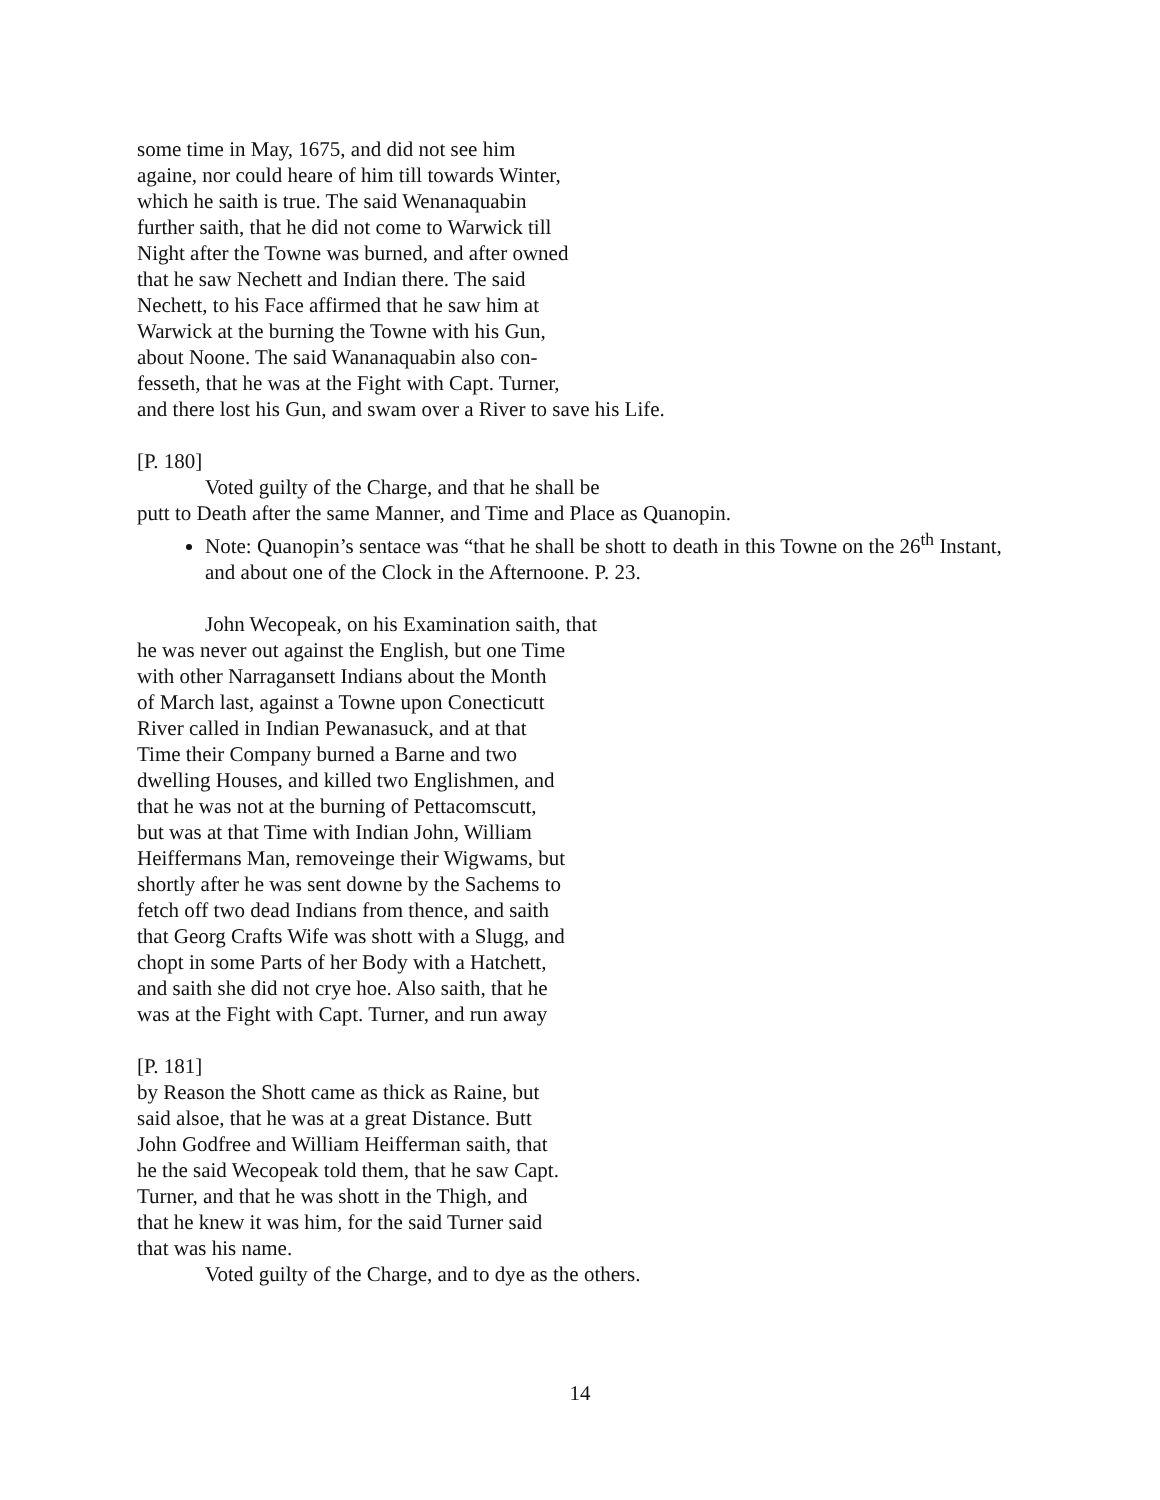some time in May, 1675, and did not see him
againe, nor could heare of him till towards Winter,
which he saith is true. The said Wenanaquabin
further saith, that he did not come to Warwick till
Night after the Towne was burned, and after owned
that he saw Nechett and Indian there. The said
Nechett, to his Face affirmed that he saw him at
Warwick at the burning the Towne with his Gun,
about Noone. The said Wananaquabin also con-
fesseth, that he was at the Fight with Capt. Turner,
and there lost his Gun, and swam over a River to save his Life.
[P. 180]
Voted guilty of the Charge, and that he shall be
putt to Death after the same Manner, and Time and Place as Quanopin.
Note: Quanopin’s sentace was “that he shall be shott to death in this Towne on the 26<sup>th</sup> Instant, and about one of the Clock in the Afternoone. P. 23.
John Wecopeak, on his Examination saith, that
he was never out against the English, but one Time
with other Narragansett Indians about the Month
of March last, against a Towne upon Conecticutt
River called in Indian Pewanasuck, and at that
Time their Company burned a Barne and two
dwelling Houses, and killed two Englishmen, and
that he was not at the burning of Pettacomscutt,
but was at that Time with Indian John, William
Heiffermans Man, removeinge their Wigwams, but
shortly after he was sent downe by the Sachems to
fetch off two dead Indians from thence, and saith
that Georg Crafts Wife was shott with a Slugg, and
chopt in some Parts of her Body with a Hatchett,
and saith she did not crye hoe. Also saith, that he
was at the Fight with Capt. Turner, and run away
[P. 181]
by Reason the Shott came as thick as Raine, but
said alsoe, that he was at a great Distance. Butt
John Godfree and William Heifferman saith, that
he the said Wecopeak told them, that he saw Capt.
Turner, and that he was shott in the Thigh, and
that he knew it was him, for the said Turner said
that was his name.
Voted guilty of the Charge, and to dye as the others.
14